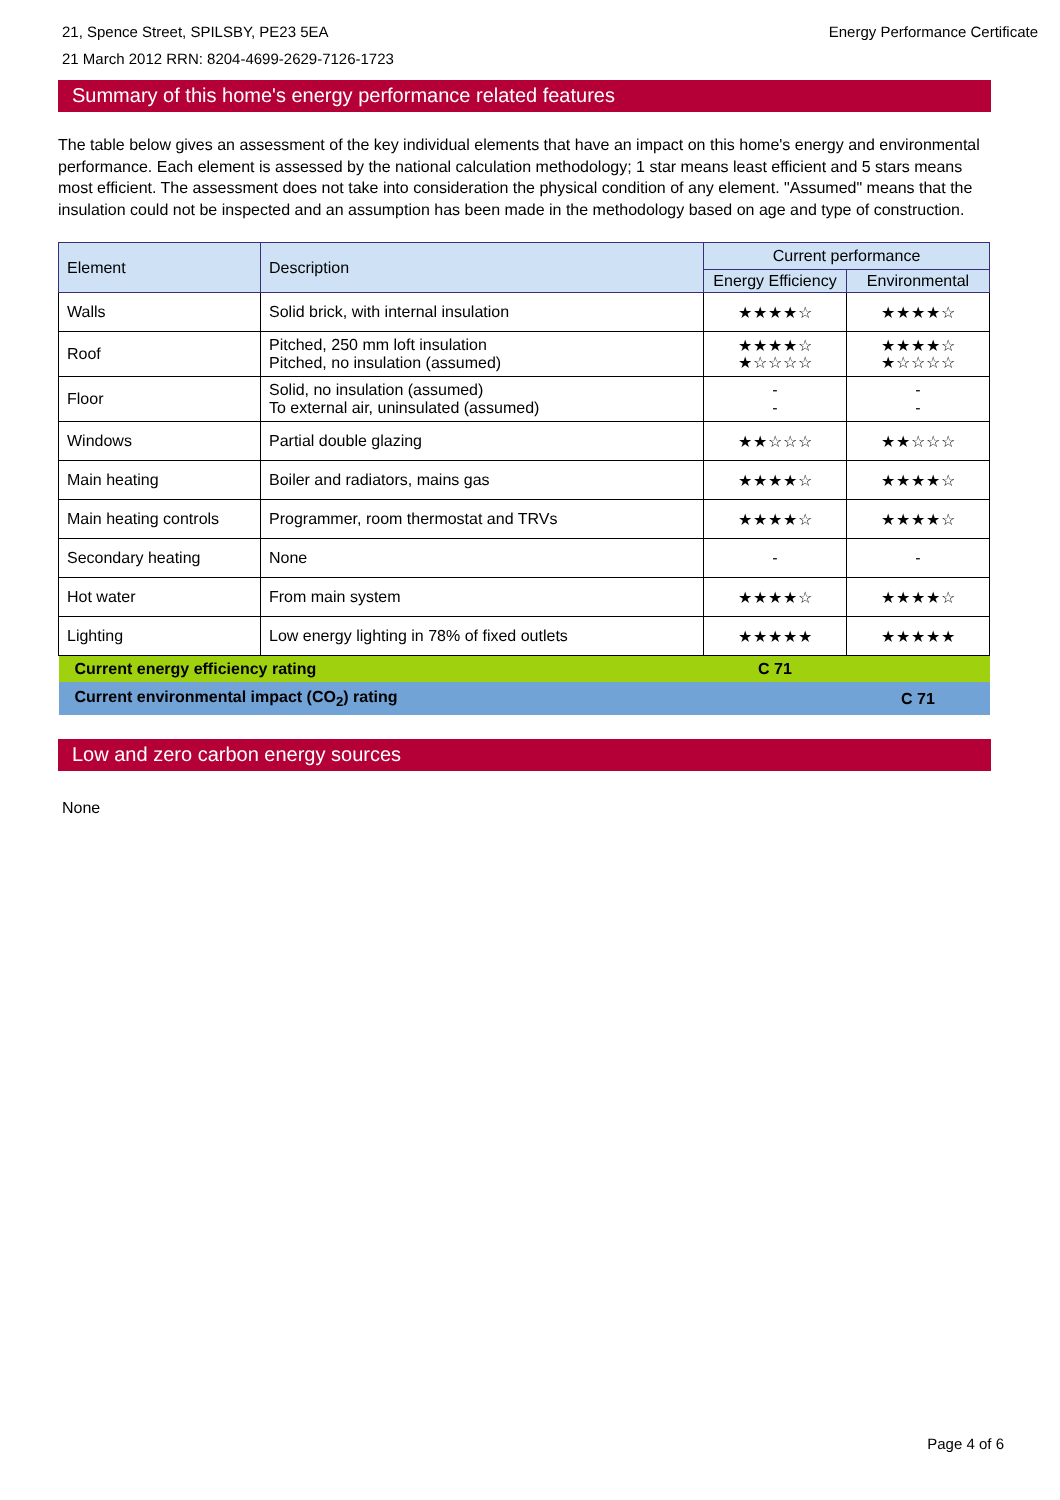21, Spence Street, SPILSBY, PE23 5EA
21 March 2012 RRN: 8204-4699-2629-7126-1723
Energy Performance Certificate
Summary of this home's energy performance related features
The table below gives an assessment of the key individual elements that have an impact on this home's energy and environmental performance. Each element is assessed by the national calculation methodology; 1 star means least efficient and 5 stars means most efficient. The assessment does not take into consideration the physical condition of any element. "Assumed" means that the insulation could not be inspected and an assumption has been made in the methodology based on age and type of construction.
| Element | Description | Current performance | |
| --- | --- | --- | --- |
| | | Energy Efficiency | Environmental |
| Walls | Solid brick, with internal insulation | ★★★★☆ | ★★★★☆ |
| Roof | Pitched, 250 mm loft insulation Pitched, no insulation (assumed) | ★★★★☆ ★☆☆☆☆ | ★★★★☆ ★☆☆☆☆ |
| Floor | Solid, no insulation (assumed) To external air, uninsulated (assumed) | - - | - - |
| Windows | Partial double glazing | ★★☆☆☆ | ★★☆☆☆ |
| Main heating | Boiler and radiators, mains gas | ★★★★☆ | ★★★★☆ |
| Main heating controls | Programmer, room thermostat and TRVs | ★★★★☆ | ★★★★☆ |
| Secondary heating | None | - | - |
| Hot water | From main system | ★★★★☆ | ★★★★☆ |
| Lighting | Low energy lighting in 78% of fixed outlets | ★★★★★ | ★★★★★ |
| Current energy efficiency rating | | C 71 | |
| Current environmental impact (CO<sub>2</sub>) rating | | | C 71 |
Low and zero carbon energy sources
None
Page 4 of 6